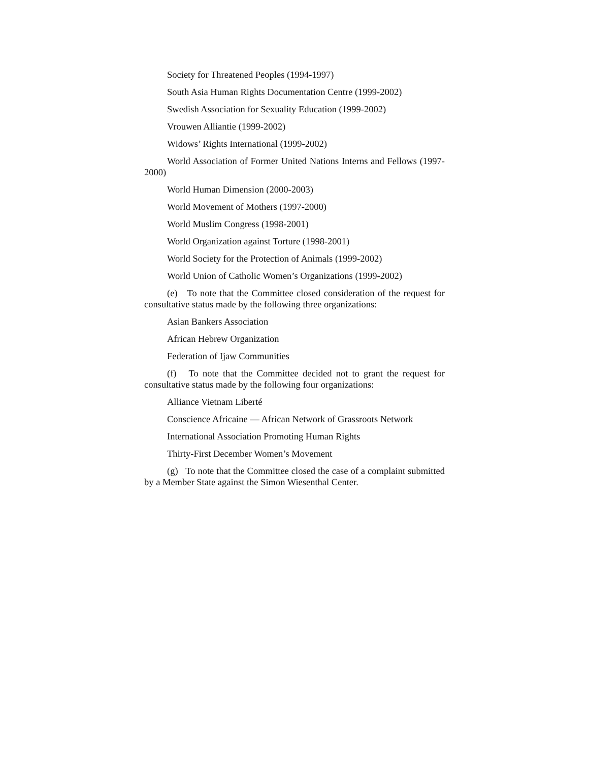Society for Threatened Peoples (1994-1997)
South Asia Human Rights Documentation Centre (1999-2002)
Swedish Association for Sexuality Education (1999-2002)
Vrouwen Alliantie (1999-2002)
Widows’ Rights International (1999-2002)
World Association of Former United Nations Interns and Fellows (1997-2000)
World Human Dimension (2000-2003)
World Movement of Mothers (1997-2000)
World Muslim Congress (1998-2001)
World Organization against Torture (1998-2001)
World Society for the Protection of Animals (1999-2002)
World Union of Catholic Women’s Organizations (1999-2002)
(e) To note that the Committee closed consideration of the request for consultative status made by the following three organizations:
Asian Bankers Association
African Hebrew Organization
Federation of Ijaw Communities
(f) To note that the Committee decided not to grant the request for consultative status made by the following four organizations:
Alliance Vietnam Liberté
Conscience Africaine — African Network of Grassroots Network
International Association Promoting Human Rights
Thirty-First December Women’s Movement
(g) To note that the Committee closed the case of a complaint submitted by a Member State against the Simon Wiesenthal Center.